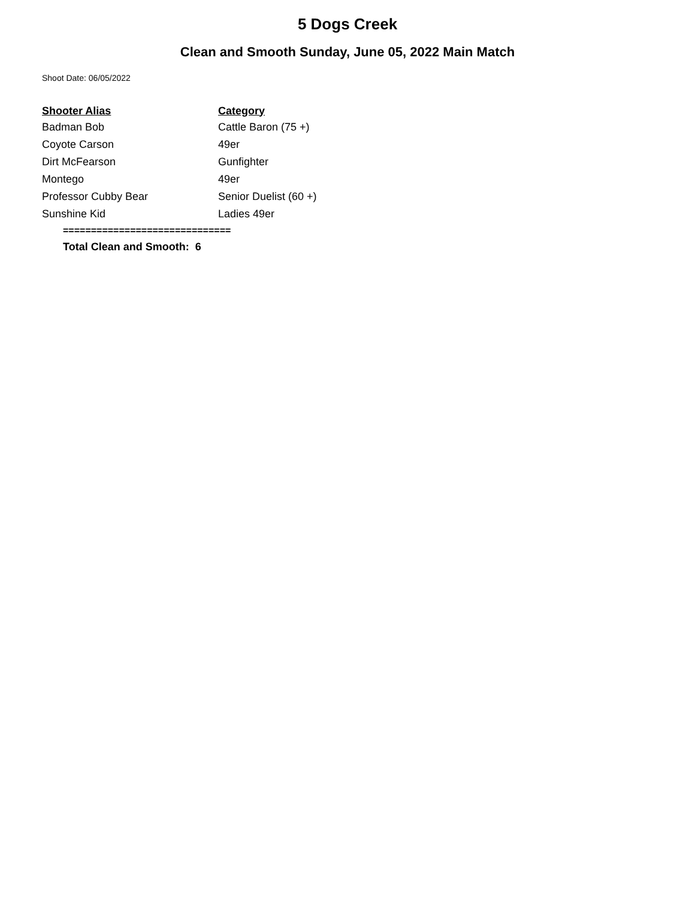5 Dogs Creek
Clean and Smooth Sunday, June 05, 2022 Main Match
Shoot Date: 06/05/2022
| Shooter Alias | Category |
| --- | --- |
| Badman Bob | Cattle Baron (75 +) |
| Coyote Carson | 49er |
| Dirt McFearson | Gunfighter |
| Montego | 49er |
| Professor Cubby Bear | Senior Duelist (60 +) |
| Sunshine Kid | Ladies 49er |
==============================
Total Clean and Smooth: 6